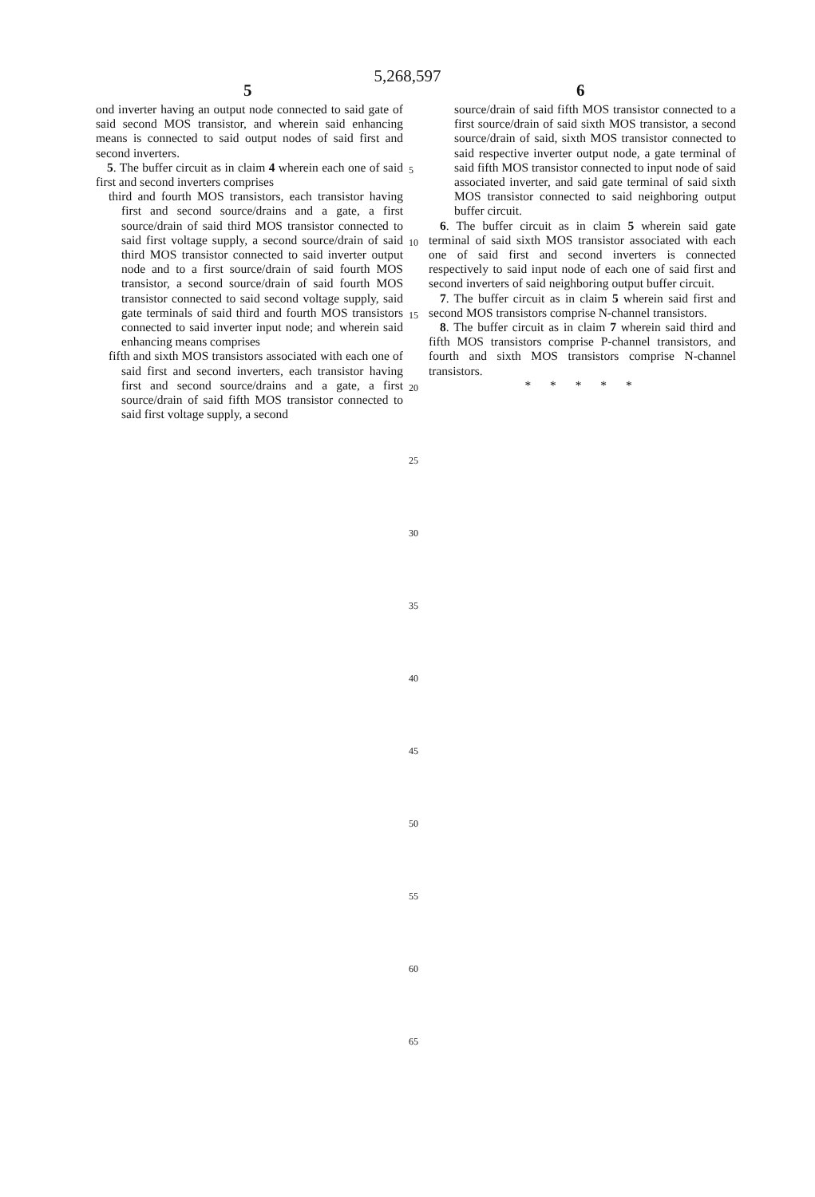5,268,597
5 6
ond inverter having an output node connected to said gate of said second MOS transistor, and wherein said enhancing means is connected to said output nodes of said first and second inverters.
5. The buffer circuit as in claim 4 wherein each one of said first and second inverters comprises
third and fourth MOS transistors, each transistor having first and second source/drains and a gate, a first source/drain of said third MOS transistor connected to said first voltage supply, a second source/drain of said third MOS transistor connected to said inverter output node and to a first source/drain of said fourth MOS transistor, a second source/drain of said fourth MOS transistor connected to said second voltage supply, said gate terminals of said third and fourth MOS transistors connected to said inverter input node; and wherein said enhancing means comprises
fifth and sixth MOS transistors associated with each one of said first and second inverters, each transistor having first and second source/drains and a gate, a first source/drain of said fifth MOS transistor connected to said first voltage supply, a second
source/drain of said fifth MOS transistor connected to a first source/drain of said sixth MOS transistor, a second source/drain of said, sixth MOS transistor connected to said respective inverter output node, a gate terminal of said fifth MOS transistor connected to input node of said associated inverter, and said gate terminal of said sixth MOS transistor connected to said neighboring output buffer circuit.
6. The buffer circuit as in claim 5 wherein said gate terminal of said sixth MOS transistor associated with each one of said first and second inverters is connected respectively to said input node of each one of said first and second inverters of said neighboring output buffer circuit.
7. The buffer circuit as in claim 5 wherein said first and second MOS transistors comprise N-channel transistors.
8. The buffer circuit as in claim 7 wherein said third and fifth MOS transistors comprise P-channel transistors, and fourth and sixth MOS transistors comprise N-channel transistors.
* * * * *
5
10
15
20
25
30
35
40
45
50
55
60
65